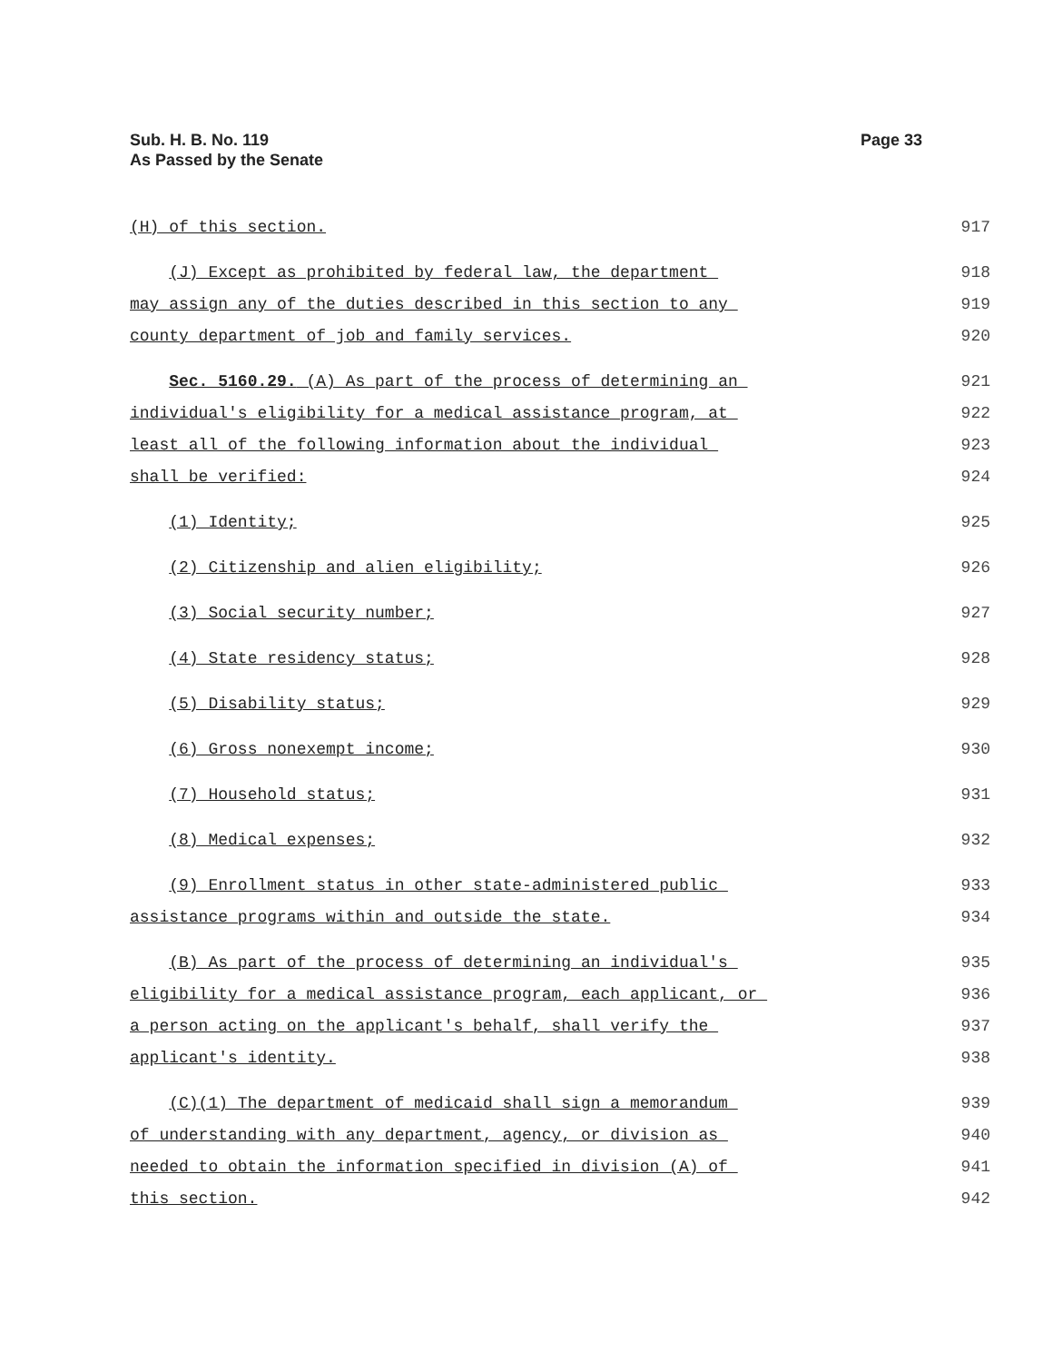Sub. H. B. No. 119
As Passed by the Senate
Page 33
(H) of this section.
917
(J) Except as prohibited by federal law, the department
918
may assign any of the duties described in this section to any
919
county department of job and family services.
920
Sec. 5160.29. (A) As part of the process of determining an
921
individual's eligibility for a medical assistance program, at
922
least all of the following information about the individual
923
shall be verified:
924
(1) Identity;
925
(2) Citizenship and alien eligibility;
926
(3) Social security number;
927
(4) State residency status;
928
(5) Disability status;
929
(6) Gross nonexempt income;
930
(7) Household status;
931
(8) Medical expenses;
932
(9) Enrollment status in other state-administered public
933
assistance programs within and outside the state.
934
(B) As part of the process of determining an individual's
935
eligibility for a medical assistance program, each applicant, or
936
a person acting on the applicant's behalf, shall verify the
937
applicant's identity.
938
(C)(1) The department of medicaid shall sign a memorandum
939
of understanding with any department, agency, or division as
940
needed to obtain the information specified in division (A) of
941
this section.
942